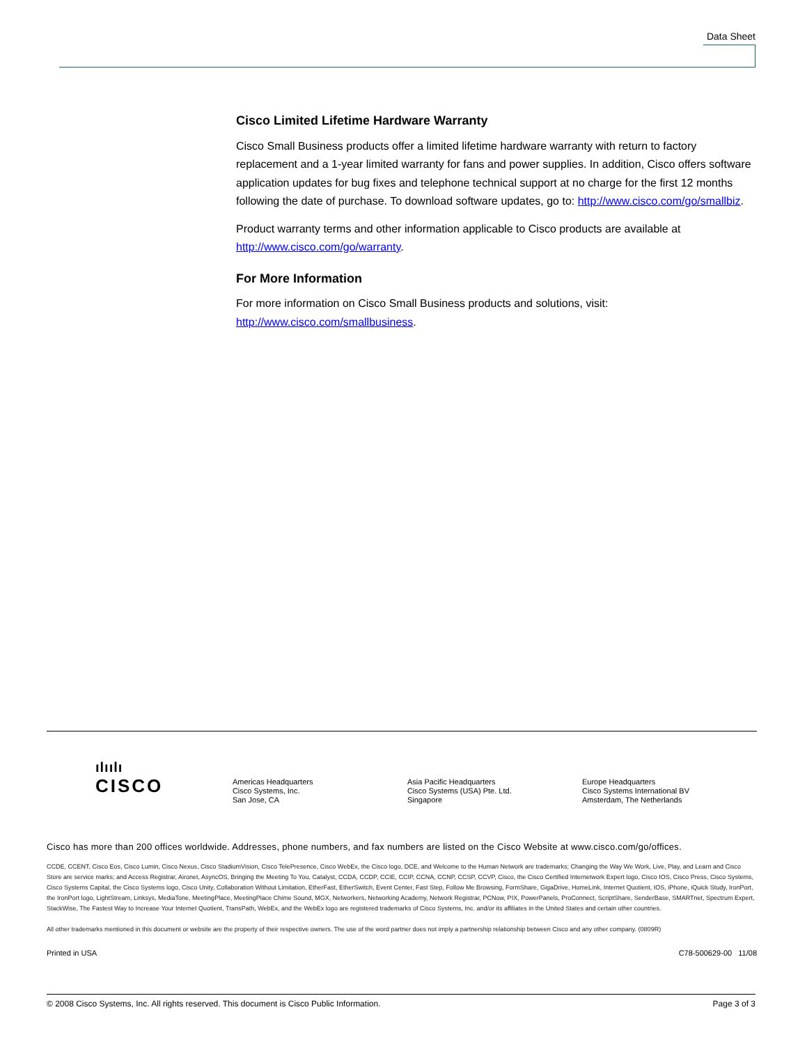Data Sheet
Cisco Limited Lifetime Hardware Warranty
Cisco Small Business products offer a limited lifetime hardware warranty with return to factory replacement and a 1-year limited warranty for fans and power supplies. In addition, Cisco offers software application updates for bug fixes and telephone technical support at no charge for the first 12 months following the date of purchase. To download software updates, go to: http://www.cisco.com/go/smallbiz.
Product warranty terms and other information applicable to Cisco products are available at http://www.cisco.com/go/warranty.
For More Information
For more information on Cisco Small Business products and solutions, visit: http://www.cisco.com/smallbusiness.
ılıılı
CISCO
Americas Headquarters
Cisco Systems, Inc.
San Jose, CA
Asia Pacific Headquarters
Cisco Systems (USA) Pte. Ltd.
Singapore
Europe Headquarters
Cisco Systems International BV
Amsterdam, The Netherlands
Cisco has more than 200 offices worldwide. Addresses, phone numbers, and fax numbers are listed on the Cisco Website at www.cisco.com/go/offices.
CCDE, CCENT, Cisco Eos, Cisco Lumin, Cisco Nexus, Cisco StadiumVision, Cisco TelePresence, Cisco WebEx, the Cisco logo, DCE, and Welcome to the Human Network are trademarks; Changing the Way We Work, Live, Play, and Learn and Cisco Store are service marks; and Access Registrar, Aironet, AsyncOS, Bringing the Meeting To You, Catalyst, CCDA, CCDP, CCIE, CCIP, CCNA, CCNP, CCSP, CCVP, Cisco, the Cisco Certified Internetwork Expert logo, Cisco IOS, Cisco Press, Cisco Systems, Cisco Systems Capital, the Cisco Systems logo, Cisco Unity, Collaboration Without Limitation, EtherFast, EtherSwitch, Event Center, Fast Step, Follow Me Browsing, FormShare, GigaDrive, HomeLink, Internet Quotient, IOS, iPhone, iQuick Study, IronPort, the IronPort logo, LightStream, Linksys, MediaTone, MeetingPlace, MeetingPlace Chime Sound, MGX, Networkers, Networking Academy, Network Registrar, PCNow, PIX, PowerPanels, ProConnect, ScriptShare, SenderBase, SMARTnet, Spectrum Expert, StackWise, The Fastest Way to Increase Your Internet Quotient, TransPath, WebEx, and the WebEx logo are registered trademarks of Cisco Systems, Inc. and/or its affiliates in the United States and certain other countries.
All other trademarks mentioned in this document or website are the property of their respective owners. The use of the word partner does not imply a partnership relationship between Cisco and any other company. (0809R)
Printed in USA C78-500629-00 11/08
© 2008 Cisco Systems, Inc. All rights reserved. This document is Cisco Public Information. Page 3 of 3